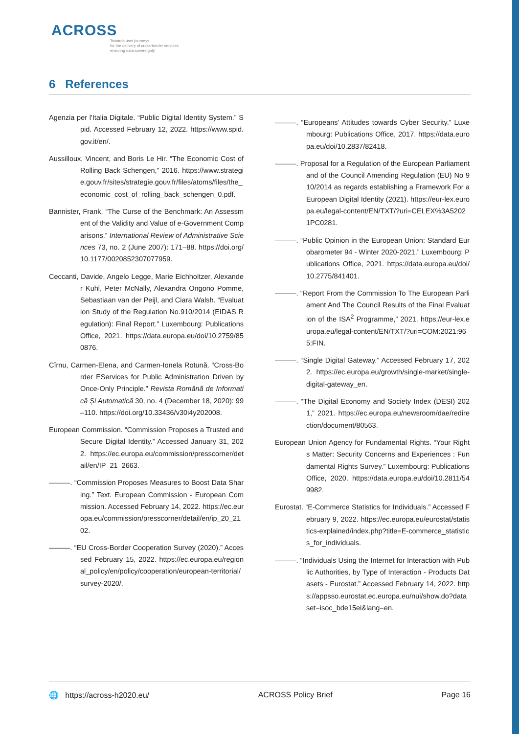ACROSS
Towards user journeys
for the delivery of cross-border services
ensuring data sovereignty
6 References
Agenzia per l'Italia Digitale. “Public Digital Identity System.” Spid. Accessed February 12, 2022. https://www.spid.gov.it/en/.
Aussilloux, Vincent, and Boris Le Hir. “The Economic Cost of Rolling Back Schengen,” 2016. https://www.strategie.gouv.fr/sites/strategie.gouv.fr/files/atoms/files/the_economic_cost_of_rolling_back_schengen_0.pdf.
Bannister, Frank. “The Curse of the Benchmark: An Assessment of the Validity and Value of e-Government Comparisons.” International Review of Administrative Sciences 73, no. 2 (June 2007): 171–88. https://doi.org/10.1177/0020852307077959.
Ceccanti, Davide, Angelo Legge, Marie Eichholtzer, Alexander Kuhl, Peter McNally, Alexandra Ongono Pomme, Sebastiaan van der Peijl, and Ciara Walsh. “Evaluation Study of the Regulation No.910/2014 (EIDAS Regulation): Final Report.” Luxembourg: Publications Office, 2021. https://data.europa.eu/doi/10.2759/850876.
Cîrnu, Carmen-Elena, and Carmen-Ionela Rotună. “Cross-Border EServices for Public Administration Driven by Once-Only Principle.” Revista Română de Informatică Și Automatică 30, no. 4 (December 18, 2020): 99–110. https://doi.org/10.33436/v30i4y202008.
European Commission. “Commission Proposes a Trusted and Secure Digital Identity.” Accessed January 31, 2022. https://ec.europa.eu/commission/presscorner/detail/en/IP_21_2663.
———. “Commission Proposes Measures to Boost Data Sharing.” Text. European Commission - European Commission. Accessed February 14, 2022. https://ec.europa.eu/commission/presscorner/detail/en/ip_20_2102.
———. “EU Cross-Border Cooperation Survey (2020).” Accessed February 15, 2022. https://ec.europa.eu/regional_policy/en/policy/cooperation/european-territorial/survey-2020/.
———. “Europeans’ Attitudes towards Cyber Security.” Luxembourg: Publications Office, 2017. https://data.europa.eu/doi/10.2837/82418.
———. Proposal for a Regulation of the European Parliament and of the Council Amending Regulation (EU) No 910/2014 as regards establishing a Framework For a European Digital Identity (2021). https://eur-lex.europa.eu/legal-content/EN/TXT/?uri=CELEX%3A52021PC0281.
———. “Public Opinion in the European Union: Standard Eurobarometer 94 - Winter 2020-2021.” Luxembourg: Publications Office, 2021. https://data.europa.eu/doi/10.2775/841401.
———. “Report From the Commission To The European Parliament And The Council Results of the Final Evaluation of the ISA<sup>2</sup> Programme,” 2021. https://eur-lex.europa.eu/legal-content/EN/TXT/?uri=COM:2021:965:FIN.
———. “Single Digital Gateway.” Accessed February 17, 2022. https://ec.europa.eu/growth/single-market/single-digital-gateway_en.
———. “The Digital Economy and Society Index (DESI) 2021,” 2021. https://ec.europa.eu/newsroom/dae/redirection/document/80563.
European Union Agency for Fundamental Rights. “Your Rights Matter: Security Concerns and Experiences : Fundamental Rights Survey.” Luxembourg: Publications Office, 2020. https://data.europa.eu/doi/10.2811/549982.
Eurostat. “E-Commerce Statistics for Individuals.” Accessed February 9, 2022. https://ec.europa.eu/eurostat/statistics-explained/index.php?title=E-commerce_statistics_for_individuals.
———. “Individuals Using the Internet for Interaction with Public Authorities, by Type of Interaction - Products Datasets - Eurostat.” Accessed February 14, 2022. https://appsso.eurostat.ec.europa.eu/nui/show.do?dataset=isoc_bde15ei&lang=en.
🌐 https://across-h2020.eu/ ACROSS Policy Brief Page 16